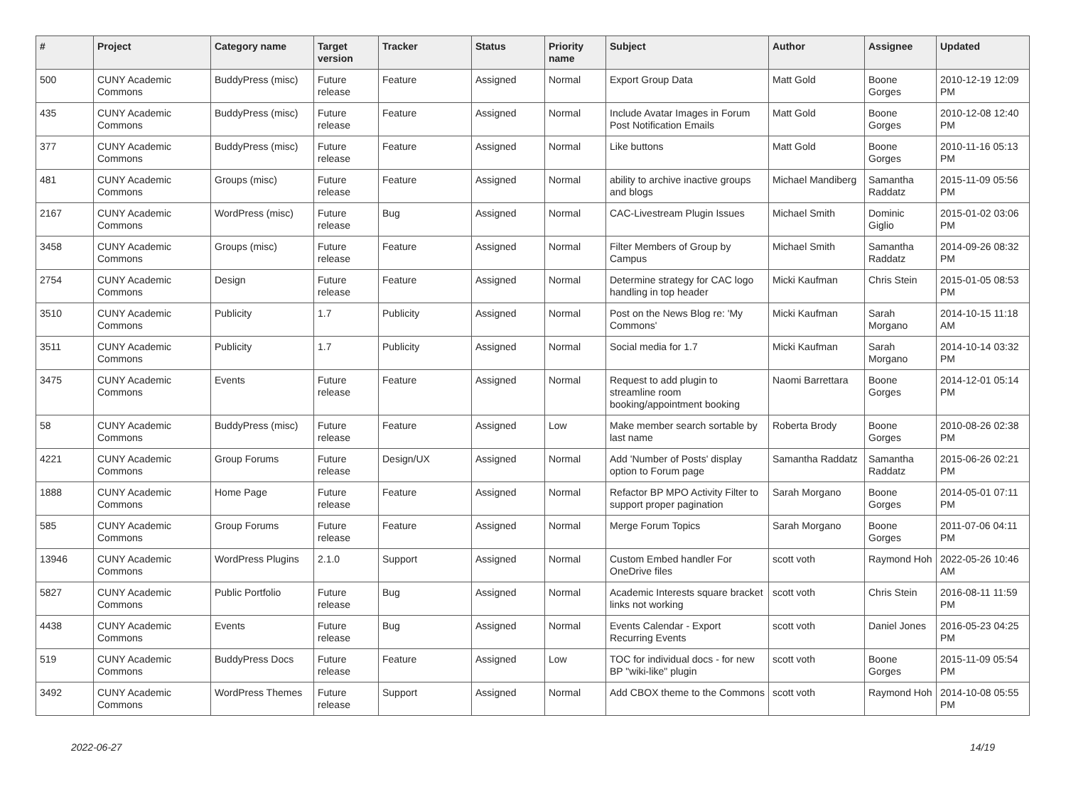| # | Project | Category name | Target version | Tracker | Status | Priority name | Subject | Author | Assignee | Updated |
| --- | --- | --- | --- | --- | --- | --- | --- | --- | --- | --- |
| 500 | CUNY Academic Commons | BuddyPress (misc) | Future release | Feature | Assigned | Normal | Export Group Data | Matt Gold | Boone Gorges | 2010-12-19 12:09 PM |
| 435 | CUNY Academic Commons | BuddyPress (misc) | Future release | Feature | Assigned | Normal | Include Avatar Images in Forum Post Notification Emails | Matt Gold | Boone Gorges | 2010-12-08 12:40 PM |
| 377 | CUNY Academic Commons | BuddyPress (misc) | Future release | Feature | Assigned | Normal | Like buttons | Matt Gold | Boone Gorges | 2010-11-16 05:13 PM |
| 481 | CUNY Academic Commons | Groups (misc) | Future release | Feature | Assigned | Normal | ability to archive inactive groups and blogs | Michael Mandiberg | Samantha Raddatz | 2015-11-09 05:56 PM |
| 2167 | CUNY Academic Commons | WordPress (misc) | Future release | Bug | Assigned | Normal | CAC-Livestream Plugin Issues | Michael Smith | Dominic Giglio | 2015-01-02 03:06 PM |
| 3458 | CUNY Academic Commons | Groups (misc) | Future release | Feature | Assigned | Normal | Filter Members of Group by Campus | Michael Smith | Samantha Raddatz | 2014-09-26 08:32 PM |
| 2754 | CUNY Academic Commons | Design | Future release | Feature | Assigned | Normal | Determine strategy for CAC logo handling in top header | Micki Kaufman | Chris Stein | 2015-01-05 08:53 PM |
| 3510 | CUNY Academic Commons | Publicity | 1.7 | Publicity | Assigned | Normal | Post on the News Blog re: 'My Commons' | Micki Kaufman | Sarah Morgano | 2014-10-15 11:18 AM |
| 3511 | CUNY Academic Commons | Publicity | 1.7 | Publicity | Assigned | Normal | Social media for 1.7 | Micki Kaufman | Sarah Morgano | 2014-10-14 03:32 PM |
| 3475 | CUNY Academic Commons | Events | Future release | Feature | Assigned | Normal | Request to add plugin to streamline room booking/appointment booking | Naomi Barrettara | Boone Gorges | 2014-12-01 05:14 PM |
| 58 | CUNY Academic Commons | BuddyPress (misc) | Future release | Feature | Assigned | Low | Make member search sortable by last name | Roberta Brody | Boone Gorges | 2010-08-26 02:38 PM |
| 4221 | CUNY Academic Commons | Group Forums | Future release | Design/UX | Assigned | Normal | Add 'Number of Posts' display option to Forum page | Samantha Raddatz | Samantha Raddatz | 2015-06-26 02:21 PM |
| 1888 | CUNY Academic Commons | Home Page | Future release | Feature | Assigned | Normal | Refactor BP MPO Activity Filter to support proper pagination | Sarah Morgano | Boone Gorges | 2014-05-01 07:11 PM |
| 585 | CUNY Academic Commons | Group Forums | Future release | Feature | Assigned | Normal | Merge Forum Topics | Sarah Morgano | Boone Gorges | 2011-07-06 04:11 PM |
| 13946 | CUNY Academic Commons | WordPress Plugins | 2.1.0 | Support | Assigned | Normal | Custom Embed handler For OneDrive files | scott voth | Raymond Hoh | 2022-05-26 10:46 AM |
| 5827 | CUNY Academic Commons | Public Portfolio | Future release | Bug | Assigned | Normal | Academic Interests square bracket links not working | scott voth | Chris Stein | 2016-08-11 11:59 PM |
| 4438 | CUNY Academic Commons | Events | Future release | Bug | Assigned | Normal | Events Calendar - Export Recurring Events | scott voth | Daniel Jones | 2016-05-23 04:25 PM |
| 519 | CUNY Academic Commons | BuddyPress Docs | Future release | Feature | Assigned | Low | TOC for individual docs - for new BP "wiki-like" plugin | scott voth | Boone Gorges | 2015-11-09 05:54 PM |
| 3492 | CUNY Academic Commons | WordPress Themes | Future release | Support | Assigned | Normal | Add CBOX theme to the Commons | scott voth | Raymond Hoh | 2014-10-08 05:55 PM |
2022-06-27 14/19